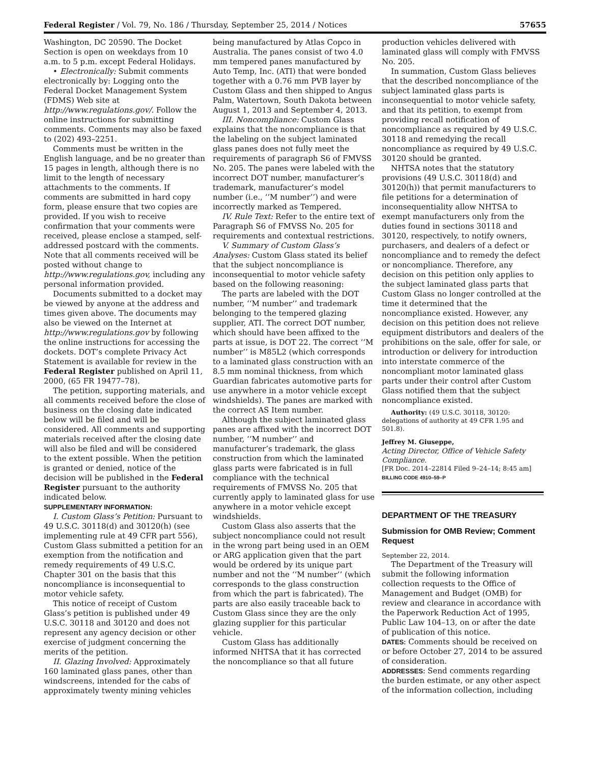Federal Register / Vol. 79, No. 186 / Thursday, September 25, 2014 / Notices 57655
Washington, DC 20590. The Docket Section is open on weekdays from 10 a.m. to 5 p.m. except Federal Holidays.
• Electronically: Submit comments electronically by: Logging onto the Federal Docket Management System (FDMS) Web site at http://www.regulations.gov/. Follow the online instructions for submitting comments. Comments may also be faxed to (202) 493–2251.
Comments must be written in the English language, and be no greater than 15 pages in length, although there is no limit to the length of necessary attachments to the comments. If comments are submitted in hard copy form, please ensure that two copies are provided. If you wish to receive confirmation that your comments were received, please enclose a stamped, self-addressed postcard with the comments. Note that all comments received will be posted without change to http://www.regulations.gov, including any personal information provided.
Documents submitted to a docket may be viewed by anyone at the address and times given above. The documents may also be viewed on the Internet at http://www.regulations.gov by following the online instructions for accessing the dockets. DOT’s complete Privacy Act Statement is available for review in the Federal Register published on April 11, 2000, (65 FR 19477–78).
The petition, supporting materials, and all comments received before the close of business on the closing date indicated below will be filed and will be considered. All comments and supporting materials received after the closing date will also be filed and will be considered to the extent possible. When the petition is granted or denied, notice of the decision will be published in the Federal Register pursuant to the authority indicated below.
SUPPLEMENTARY INFORMATION:
I. Custom Glass’s Petition: Pursuant to 49 U.S.C. 30118(d) and 30120(h) (see implementing rule at 49 CFR part 556), Custom Glass submitted a petition for an exemption from the notification and remedy requirements of 49 U.S.C. Chapter 301 on the basis that this noncompliance is inconsequential to motor vehicle safety.
This notice of receipt of Custom Glass’s petition is published under 49 U.S.C. 30118 and 30120 and does not represent any agency decision or other exercise of judgment concerning the merits of the petition.
II. Glazing Involved: Approximately 160 laminated glass panes, other than windscreens, intended for the cabs of approximately twenty mining vehicles
being manufactured by Atlas Copco in Australia. The panes consist of two 4.0 mm tempered panes manufactured by Auto Temp, Inc. (ATI) that were bonded together with a 0.76 mm PVB layer by Custom Glass and then shipped to Angus Palm, Watertown, South Dakota between August 1, 2013 and September 4, 2013.
III. Noncompliance: Custom Glass explains that the noncompliance is that the labeling on the subject laminated glass panes does not fully meet the requirements of paragraph S6 of FMVSS No. 205. The panes were labeled with the incorrect DOT number, manufacturer’s trademark, manufacturer’s model number (i.e., ‘‘M number’’) and were incorrectly marked as Tempered.
IV. Rule Text: Refer to the entire text of Paragraph S6 of FMVSS No. 205 for requirements and contextual restrictions.
V. Summary of Custom Glass’s Analyses: Custom Glass stated its belief that the subject noncompliance is inconsequential to motor vehicle safety based on the following reasoning:
The parts are labeled with the DOT number, ‘‘M number’’ and trademark belonging to the tempered glazing supplier, ATI. The correct DOT number, which should have been affixed to the parts at issue, is DOT 22. The correct ‘‘M number’’ is M85L2 (which corresponds to a laminated glass construction with an 8.5 mm nominal thickness, from which Guardian fabricates automotive parts for use anywhere in a motor vehicle except windshields). The panes are marked with the correct AS Item number.
Although the subject laminated glass panes are affixed with the incorrect DOT number, ‘‘M number’’ and manufacturer’s trademark, the glass construction from which the laminated glass parts were fabricated is in full compliance with the technical requirements of FMVSS No. 205 that currently apply to laminated glass for use anywhere in a motor vehicle except windshields.
Custom Glass also asserts that the subject noncompliance could not result in the wrong part being used in an OEM or ARG application given that the part would be ordered by its unique part number and not the ‘‘M number’’ (which corresponds to the glass construction from which the part is fabricated). The parts are also easily traceable back to Custom Glass since they are the only glazing supplier for this particular vehicle.
Custom Glass has additionally informed NHTSA that it has corrected the noncompliance so that all future
production vehicles delivered with laminated glass will comply with FMVSS No. 205.
In summation, Custom Glass believes that the described noncompliance of the subject laminated glass parts is inconsequential to motor vehicle safety, and that its petition, to exempt from providing recall notification of noncompliance as required by 49 U.S.C. 30118 and remedying the recall noncompliance as required by 49 U.S.C. 30120 should be granted.
NHTSA notes that the statutory provisions (49 U.S.C. 30118(d) and 30120(h)) that permit manufacturers to file petitions for a determination of inconsequentiality allow NHTSA to exempt manufacturers only from the duties found in sections 30118 and 30120, respectively, to notify owners, purchasers, and dealers of a defect or noncompliance and to remedy the defect or noncompliance. Therefore, any decision on this petition only applies to the subject laminated glass parts that Custom Glass no longer controlled at the time it determined that the noncompliance existed. However, any decision on this petition does not relieve equipment distributors and dealers of the prohibitions on the sale, offer for sale, or introduction or delivery for introduction into interstate commerce of the noncompliant motor laminated glass parts under their control after Custom Glass notified them that the subject noncompliance existed.
Authority: (49 U.S.C. 30118, 30120: delegations of authority at 49 CFR 1.95 and 501.8).
Jeffrey M. Giuseppe,
Acting Director, Office of Vehicle Safety Compliance.
[FR Doc. 2014–22814 Filed 9–24–14; 8:45 am]
BILLING CODE 4910–59–P
DEPARTMENT OF THE TREASURY
Submission for OMB Review; Comment Request
September 22, 2014.
The Department of the Treasury will submit the following information collection requests to the Office of Management and Budget (OMB) for review and clearance in accordance with the Paperwork Reduction Act of 1995, Public Law 104–13, on or after the date of publication of this notice.
DATES: Comments should be received on or before October 27, 2014 to be assured of consideration.
ADDRESSES: Send comments regarding the burden estimate, or any other aspect of the information collection, including